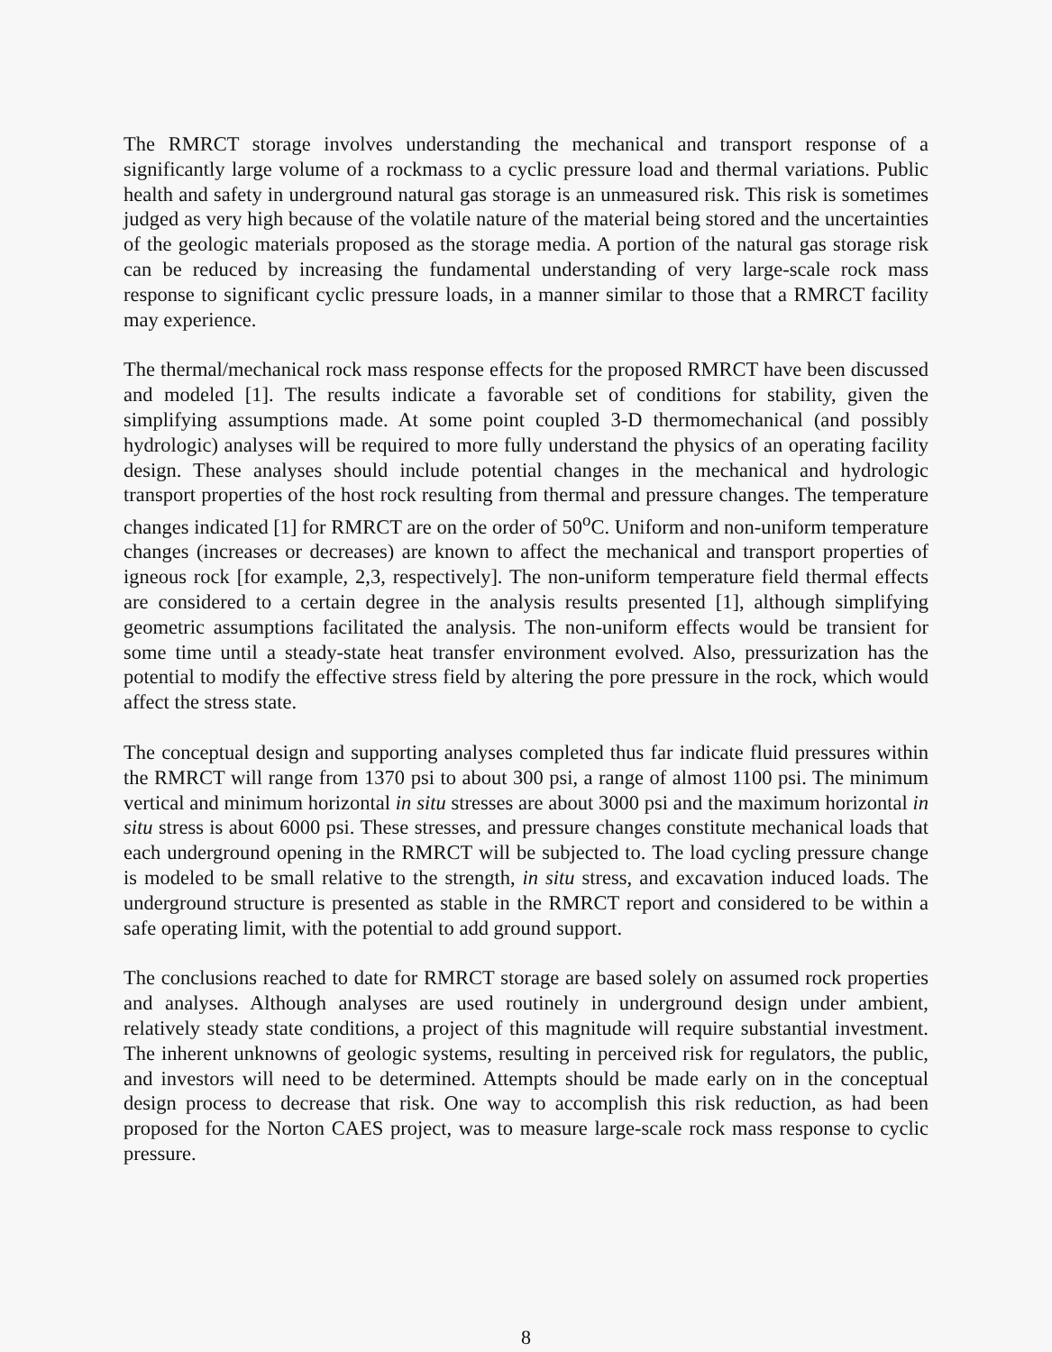The RMRCT storage involves understanding the mechanical and transport response of a significantly large volume of a rockmass to a cyclic pressure load and thermal variations. Public health and safety in underground natural gas storage is an unmeasured risk. This risk is sometimes judged as very high because of the volatile nature of the material being stored and the uncertainties of the geologic materials proposed as the storage media. A portion of the natural gas storage risk can be reduced by increasing the fundamental understanding of very large-scale rock mass response to significant cyclic pressure loads, in a manner similar to those that a RMRCT facility may experience.
The thermal/mechanical rock mass response effects for the proposed RMRCT have been discussed and modeled [1]. The results indicate a favorable set of conditions for stability, given the simplifying assumptions made. At some point coupled 3-D thermomechanical (and possibly hydrologic) analyses will be required to more fully understand the physics of an operating facility design. These analyses should include potential changes in the mechanical and hydrologic transport properties of the host rock resulting from thermal and pressure changes. The temperature changes indicated [1] for RMRCT are on the order of 50<sup>o</sup>C. Uniform and non-uniform temperature changes (increases or decreases) are known to affect the mechanical and transport properties of igneous rock [for example, 2,3, respectively]. The non-uniform temperature field thermal effects are considered to a certain degree in the analysis results presented [1], although simplifying geometric assumptions facilitated the analysis. The non-uniform effects would be transient for some time until a steady-state heat transfer environment evolved. Also, pressurization has the potential to modify the effective stress field by altering the pore pressure in the rock, which would affect the stress state.
The conceptual design and supporting analyses completed thus far indicate fluid pressures within the RMRCT will range from 1370 psi to about 300 psi, a range of almost 1100 psi. The minimum vertical and minimum horizontal in situ stresses are about 3000 psi and the maximum horizontal in situ stress is about 6000 psi. These stresses, and pressure changes constitute mechanical loads that each underground opening in the RMRCT will be subjected to. The load cycling pressure change is modeled to be small relative to the strength, in situ stress, and excavation induced loads. The underground structure is presented as stable in the RMRCT report and considered to be within a safe operating limit, with the potential to add ground support.
The conclusions reached to date for RMRCT storage are based solely on assumed rock properties and analyses. Although analyses are used routinely in underground design under ambient, relatively steady state conditions, a project of this magnitude will require substantial investment. The inherent unknowns of geologic systems, resulting in perceived risk for regulators, the public, and investors will need to be determined. Attempts should be made early on in the conceptual design process to decrease that risk. One way to accomplish this risk reduction, as had been proposed for the Norton CAES project, was to measure large-scale rock mass response to cyclic pressure.
8